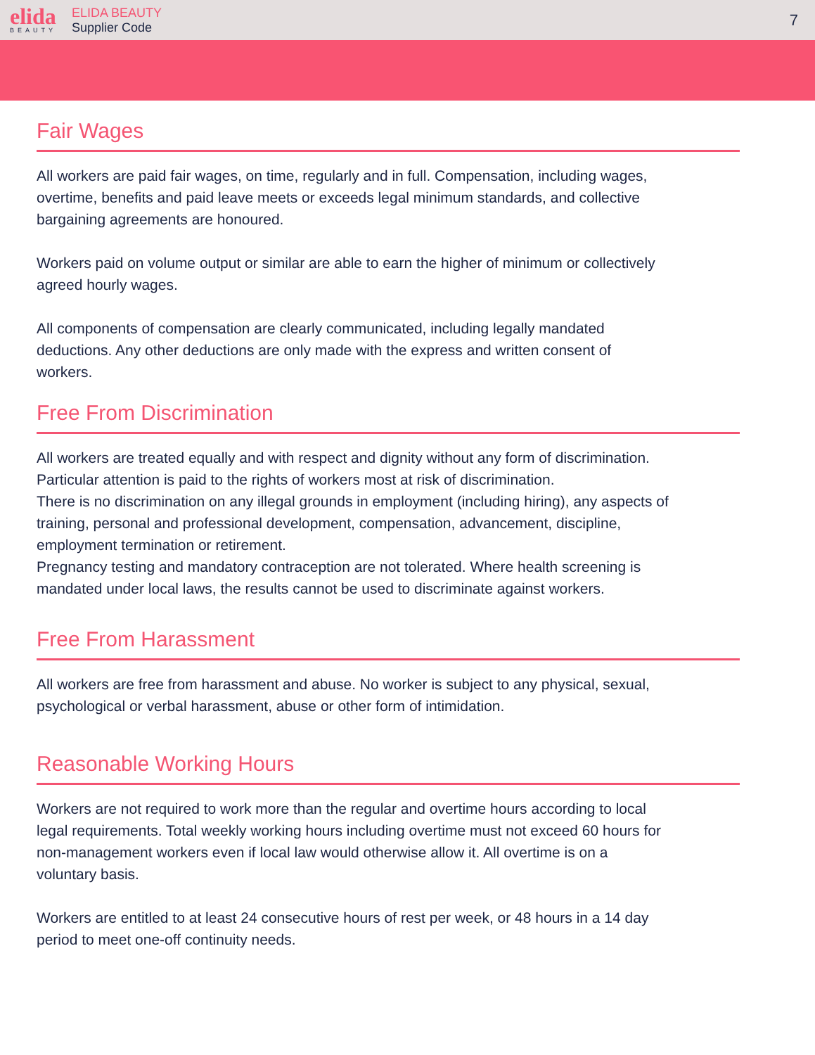elida
BEAUTY
ELIDA BEAUTY
Supplier Code
7
Fair Wages
All workers are paid fair wages, on time, regularly and in full. Compensation, including wages, overtime, benefits and paid leave meets or exceeds legal minimum standards, and collective bargaining agreements are honoured.
Workers paid on volume output or similar are able to earn the higher of minimum or collectively agreed hourly wages.
All components of compensation are clearly communicated, including legally mandated deductions. Any other deductions are only made with the express and written consent of workers.
Free From Discrimination
All workers are treated equally and with respect and dignity without any form of discrimination. Particular attention is paid to the rights of workers most at risk of discrimination.
There is no discrimination on any illegal grounds in employment (including hiring), any aspects of training, personal and professional development, compensation, advancement, discipline, employment termination or retirement.
Pregnancy testing and mandatory contraception are not tolerated. Where health screening is mandated under local laws, the results cannot be used to discriminate against workers.
Free From Harassment
All workers are free from harassment and abuse. No worker is subject to any physical, sexual, psychological or verbal harassment, abuse or other form of intimidation.
Reasonable Working Hours
Workers are not required to work more than the regular and overtime hours according to local legal requirements. Total weekly working hours including overtime must not exceed 60 hours for non-management workers even if local law would otherwise allow it. All overtime is on a voluntary basis.
Workers are entitled to at least 24 consecutive hours of rest per week, or 48 hours in a 14 day period to meet one-off continuity needs.